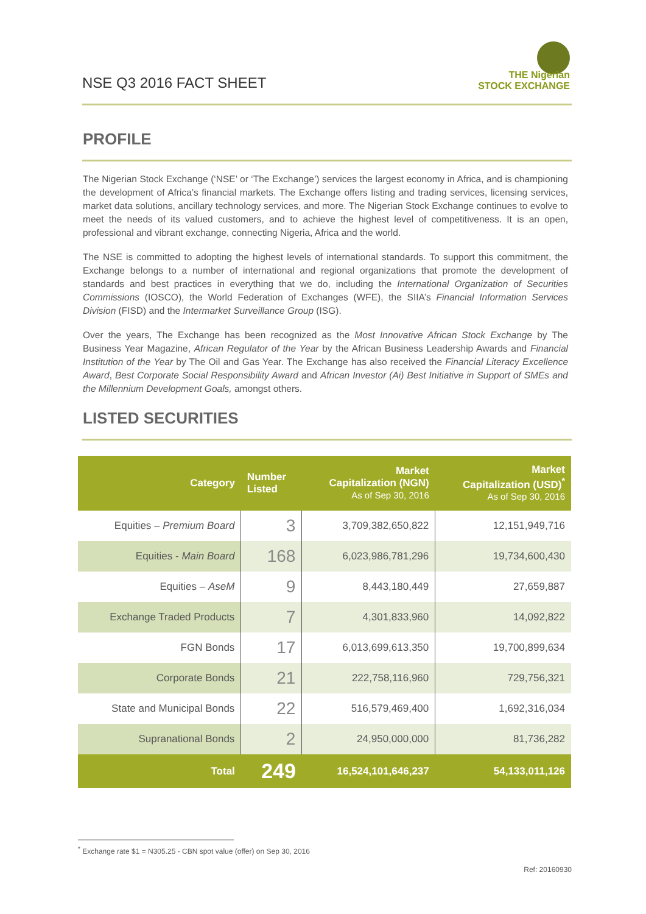NSE Q3 2016 FACT SHEET
THE Nigerian
STOCK EXCHANGE
PROFILE
The Nigerian Stock Exchange (‘NSE’ or ‘The Exchange’) services the largest economy in Africa, and is championing the development of Africa’s financial markets. The Exchange offers listing and trading services, licensing services, market data solutions, ancillary technology services, and more. The Nigerian Stock Exchange continues to evolve to meet the needs of its valued customers, and to achieve the highest level of competitiveness. It is an open, professional and vibrant exchange, connecting Nigeria, Africa and the world.
The NSE is committed to adopting the highest levels of international standards. To support this commitment, the Exchange belongs to a number of international and regional organizations that promote the development of standards and best practices in everything that we do, including the International Organization of Securities Commissions (IOSCO), the World Federation of Exchanges (WFE), the SIIA’s Financial Information Services Division (FISD) and the Intermarket Surveillance Group (ISG).
Over the years, The Exchange has been recognized as the Most Innovative African Stock Exchange by The Business Year Magazine, African Regulator of the Year by the African Business Leadership Awards and Financial Institution of the Year by The Oil and Gas Year. The Exchange has also received the Financial Literacy Excellence Award, Best Corporate Social Responsibility Award and African Investor (Ai) Best Initiative in Support of SMEs and the Millennium Development Goals, amongst others.
LISTED SECURITIES
| Category | Number Listed | Market Capitalization (NGN) As of Sep 30, 2016 | Market Capitalization (USD)<sup>*</sup> As of Sep 30, 2016 |
| --- | --- | --- | --- |
| Equities – Premium Board | 3 | 3,709,382,650,822 | 12,151,949,716 |
| Equities - Main Board | 168 | 6,023,986,781,296 | 19,734,600,430 |
| Equities – AseM | 9 | 8,443,180,449 | 27,659,887 |
| Exchange Traded Products | 7 | 4,301,833,960 | 14,092,822 |
| FGN Bonds | 17 | 6,013,699,613,350 | 19,700,899,634 |
| Corporate Bonds | 21 | 222,758,116,960 | 729,756,321 |
| State and Municipal Bonds | 22 | 516,579,469,400 | 1,692,316,034 |
| Supranational Bonds | 2 | 24,950,000,000 | 81,736,282 |
| Total | 249 | 16,524,101,646,237 | 54,133,011,126 |
<sup>*</sup> Exchange rate $1 = N305.25 - CBN spot value (offer) on Sep 30, 2016
Ref: 20160930